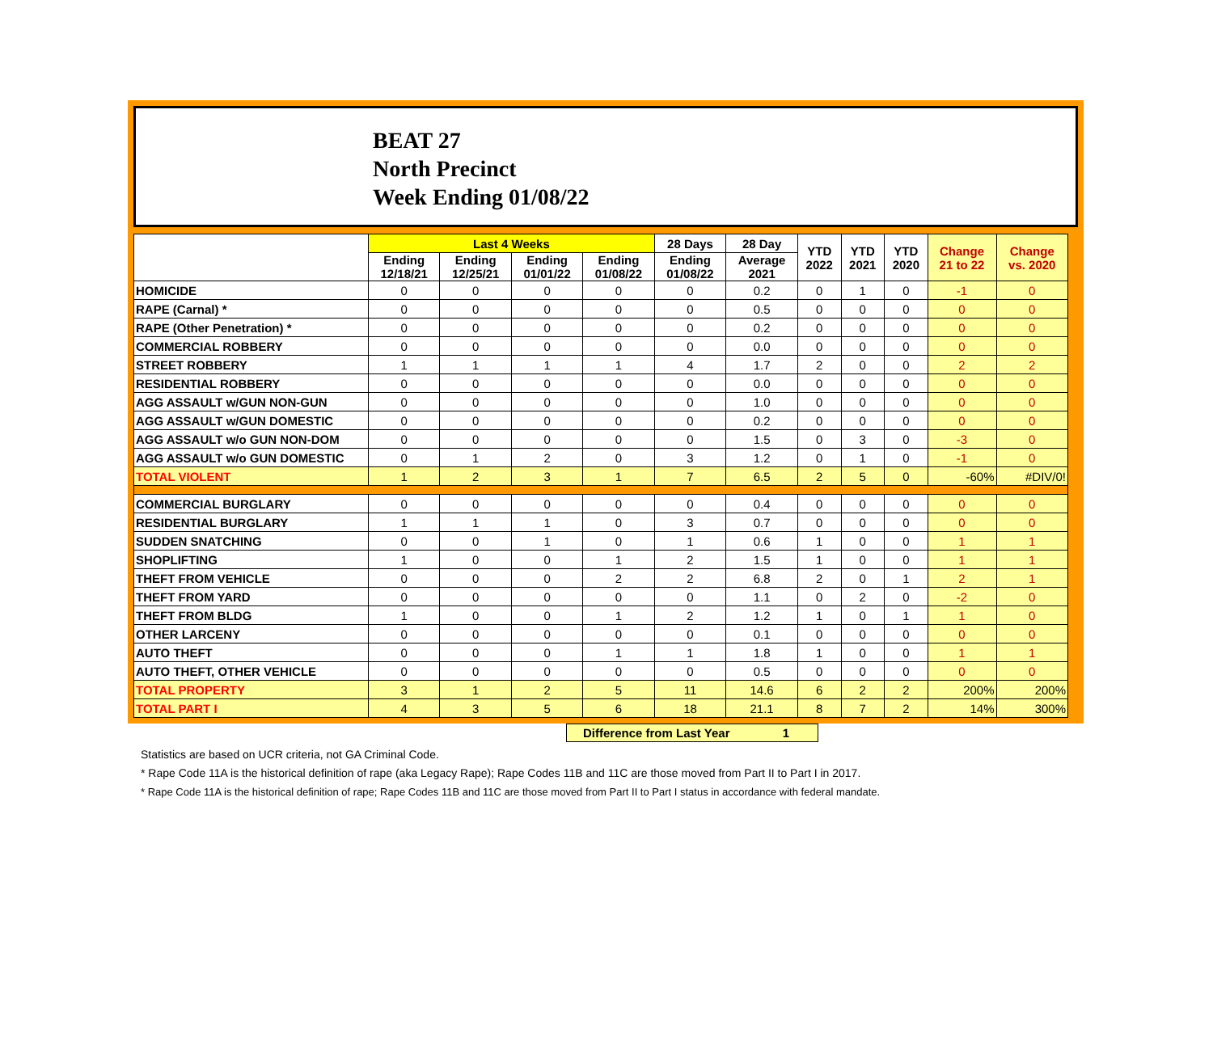BEAT 27
North Precinct
Week Ending 01/08/22
| | Last 4 Weeks | | | | 28 Days | 28 Day | YTD 2022 | YTD 2021 | YTD 2020 | Change 21 to 22 | Change vs. 2020 |
| --- | --- | --- | --- | --- | --- | --- | --- | --- | --- | --- | --- |
| | Ending 12/18/21 | Ending 12/25/21 | Ending 01/01/22 | Ending 01/08/22 | Ending 01/08/22 | Average 2021 | | | | | |
| HOMICIDE | 0 | 0 | 0 | 0 | 0 | 0.2 | 0 | 1 | 0 | -1 | 0 |
| RAPE (Carnal) * | 0 | 0 | 0 | 0 | 0 | 0.5 | 0 | 0 | 0 | 0 | 0 |
| RAPE (Other Penetration) * | 0 | 0 | 0 | 0 | 0 | 0.2 | 0 | 0 | 0 | 0 | 0 |
| COMMERCIAL ROBBERY | 0 | 0 | 0 | 0 | 0 | 0.0 | 0 | 0 | 0 | 0 | 0 |
| STREET ROBBERY | 1 | 1 | 1 | 1 | 4 | 1.7 | 2 | 0 | 0 | 2 | 2 |
| RESIDENTIAL ROBBERY | 0 | 0 | 0 | 0 | 0 | 0.0 | 0 | 0 | 0 | 0 | 0 |
| AGG ASSAULT w/GUN NON-GUN | 0 | 0 | 0 | 0 | 0 | 1.0 | 0 | 0 | 0 | 0 | 0 |
| AGG ASSAULT w/GUN DOMESTIC | 0 | 0 | 0 | 0 | 0 | 0.2 | 0 | 0 | 0 | 0 | 0 |
| AGG ASSAULT w/o GUN NON-DOM | 0 | 0 | 0 | 0 | 0 | 1.5 | 0 | 3 | 0 | -3 | 0 |
| AGG ASSAULT w/o GUN DOMESTIC | 0 | 1 | 2 | 0 | 3 | 1.2 | 0 | 1 | 0 | -1 | 0 |
| TOTAL VIOLENT | 1 | 2 | 3 | 1 | 7 | 6.5 | 2 | 5 | 0 | -60% | #DIV/0! |
| COMMERCIAL BURGLARY | 0 | 0 | 0 | 0 | 0 | 0.4 | 0 | 0 | 0 | 0 | 0 |
| RESIDENTIAL BURGLARY | 1 | 1 | 1 | 0 | 3 | 0.7 | 0 | 0 | 0 | 0 | 0 |
| SUDDEN SNATCHING | 0 | 0 | 1 | 0 | 1 | 0.6 | 1 | 0 | 0 | 1 | 1 |
| SHOPLIFTING | 1 | 0 | 0 | 1 | 2 | 1.5 | 1 | 0 | 0 | 1 | 1 |
| THEFT FROM VEHICLE | 0 | 0 | 0 | 2 | 2 | 6.8 | 2 | 0 | 1 | 2 | 1 |
| THEFT FROM YARD | 0 | 0 | 0 | 0 | 0 | 1.1 | 0 | 2 | 0 | -2 | 0 |
| THEFT FROM BLDG | 1 | 0 | 0 | 1 | 2 | 1.2 | 1 | 0 | 1 | 1 | 0 |
| OTHER LARCENY | 0 | 0 | 0 | 0 | 0 | 0.1 | 0 | 0 | 0 | 0 | 0 |
| AUTO THEFT | 0 | 0 | 0 | 1 | 1 | 1.8 | 1 | 0 | 0 | 1 | 1 |
| AUTO THEFT, OTHER VEHICLE | 0 | 0 | 0 | 0 | 0 | 0.5 | 0 | 0 | 0 | 0 | 0 |
| TOTAL PROPERTY | 3 | 1 | 2 | 5 | 11 | 14.6 | 6 | 2 | 2 | 200% | 200% |
| TOTAL PART I | 4 | 3 | 5 | 6 | 18 | 21.1 | 8 | 7 | 2 | 14% | 300% |
Difference from Last Year 1
Statistics are based on UCR criteria, not GA Criminal Code.
* Rape Code 11A is the historical definition of rape (aka Legacy Rape); Rape Codes 11B and 11C are those moved from Part II to Part I in 2017.
* Rape Code 11A is the historical definition of rape; Rape Codes 11B and 11C are those moved from Part II to Part I status in accordance with federal mandate.